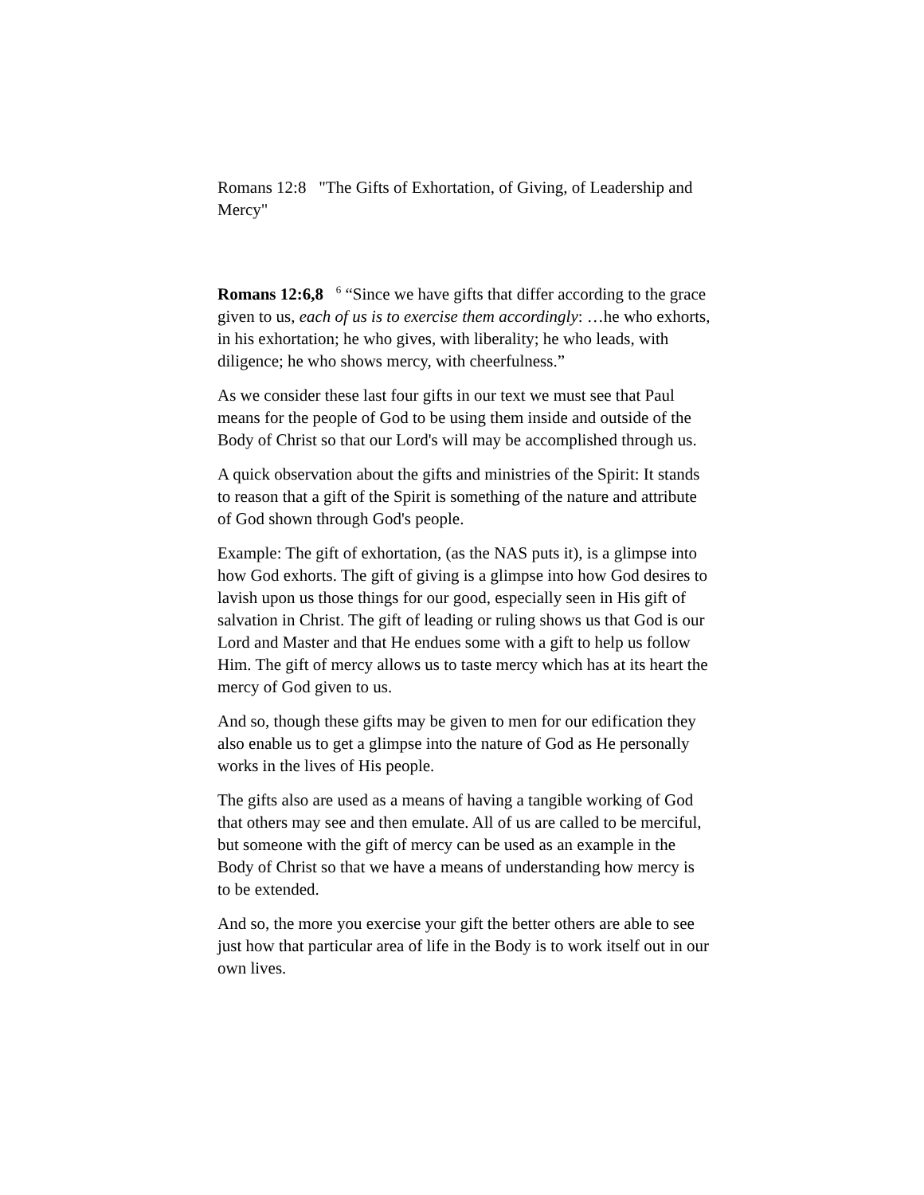Romans 12:8 "The Gifts of Exhortation, of Giving, of Leadership and Mercy"
Romans 12:6,8 <sup>6</sup> “Since we have gifts that differ according to the grace given to us, each of us is to exercise them accordingly: …he who exhorts, in his exhortation; he who gives, with liberality; he who leads, with diligence; he who shows mercy, with cheerfulness.”
As we consider these last four gifts in our text we must see that Paul means for the people of God to be using them inside and outside of the Body of Christ so that our Lord's will may be accomplished through us.
A quick observation about the gifts and ministries of the Spirit: It stands to reason that a gift of the Spirit is something of the nature and attribute of God shown through God's people.
Example: The gift of exhortation, (as the NAS puts it), is a glimpse into how God exhorts. The gift of giving is a glimpse into how God desires to lavish upon us those things for our good, especially seen in His gift of salvation in Christ. The gift of leading or ruling shows us that God is our Lord and Master and that He endues some with a gift to help us follow Him. The gift of mercy allows us to taste mercy which has at its heart the mercy of God given to us.
And so, though these gifts may be given to men for our edification they also enable us to get a glimpse into the nature of God as He personally works in the lives of His people.
The gifts also are used as a means of having a tangible working of God that others may see and then emulate. All of us are called to be merciful, but someone with the gift of mercy can be used as an example in the Body of Christ so that we have a means of understanding how mercy is to be extended.
And so, the more you exercise your gift the better others are able to see just how that particular area of life in the Body is to work itself out in our own lives.